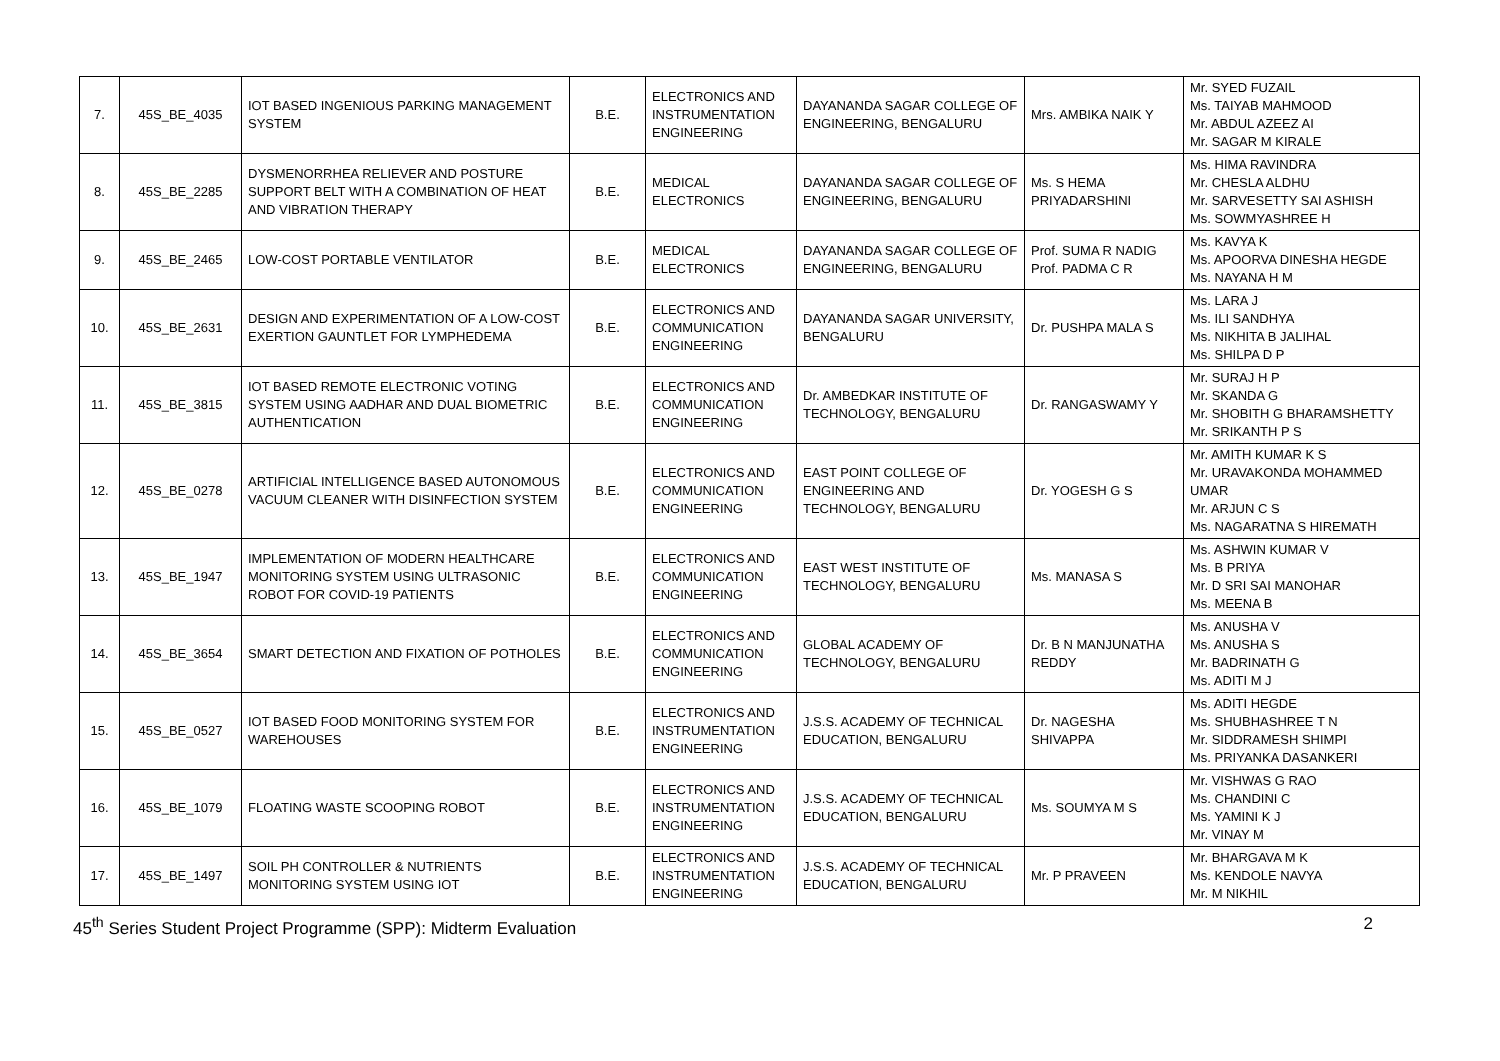| 7. | 45S_BE_4035 | IOT BASED INGENIOUS PARKING MANAGEMENT SYSTEM | B.E. | ELECTRONICS AND INSTRUMENTATION ENGINEERING | DAYANANDA SAGAR COLLEGE OF ENGINEERING, BENGALURU | Mrs. AMBIKA NAIK Y | Mr. SYED FUZAIL Ms. TAIYAB MAHMOOD Mr. ABDUL AZEEZ AI Mr. SAGAR M KIRALE |
| 8. | 45S_BE_2285 | DYSMENORRHEA RELIEVER AND POSTURE SUPPORT BELT WITH A COMBINATION OF HEAT AND VIBRATION THERAPY | B.E. | MEDICAL ELECTRONICS | DAYANANDA SAGAR COLLEGE OF ENGINEERING, BENGALURU | Ms. S HEMA PRIYADARSHINI | Ms. HIMA RAVINDRA Mr. CHESLA ALDHU Mr. SARVESETTY SAI ASHISH Ms. SOWMYASHREE H |
| 9. | 45S_BE_2465 | LOW-COST PORTABLE VENTILATOR | B.E. | MEDICAL ELECTRONICS | DAYANANDA SAGAR COLLEGE OF ENGINEERING, BENGALURU | Prof. SUMA R NADIG Prof. PADMA C R | Ms. KAVYA K Ms. APOORVA DINESHA HEGDE Ms. NAYANA H M |
| 10. | 45S_BE_2631 | DESIGN AND EXPERIMENTATION OF A LOW-COST EXERTION GAUNTLET FOR LYMPHEDEMA | B.E. | ELECTRONICS AND COMMUNICATION ENGINEERING | DAYANANDA SAGAR UNIVERSITY, BENGALURU | Dr. PUSHPA MALA S | Ms. LARA J Ms. ILI SANDHYA Ms. NIKHITA B JALIHAL Ms. SHILPA D P |
| 11. | 45S_BE_3815 | IOT BASED REMOTE ELECTRONIC VOTING SYSTEM USING AADHAR AND DUAL BIOMETRIC AUTHENTICATION | B.E. | ELECTRONICS AND COMMUNICATION ENGINEERING | Dr. AMBEDKAR INSTITUTE OF TECHNOLOGY, BENGALURU | Dr. RANGASWAMY Y | Mr. SURAJ H P Mr. SKANDA G Mr. SHOBITH G BHARAMSHETTY Mr. SRIKANTH P S |
| 12. | 45S_BE_0278 | ARTIFICIAL INTELLIGENCE BASED AUTONOMOUS VACUUM CLEANER WITH DISINFECTION SYSTEM | B.E. | ELECTRONICS AND COMMUNICATION ENGINEERING | EAST POINT COLLEGE OF ENGINEERING AND TECHNOLOGY, BENGALURU | Dr. YOGESH G S | Mr. AMITH KUMAR K S Mr. URAVAKONDA MOHAMMED UMAR Mr. ARJUN C S Ms. NAGARATNA S HIREMATH |
| 13. | 45S_BE_1947 | IMPLEMENTATION OF MODERN HEALTHCARE MONITORING SYSTEM USING ULTRASONIC ROBOT FOR COVID-19 PATIENTS | B.E. | ELECTRONICS AND COMMUNICATION ENGINEERING | EAST WEST INSTITUTE OF TECHNOLOGY, BENGALURU | Ms. MANASA S | Ms. ASHWIN KUMAR V Ms. B PRIYA Mr. D SRI SAI MANOHAR Ms. MEENA B |
| 14. | 45S_BE_3654 | SMART DETECTION AND FIXATION OF POTHOLES | B.E. | ELECTRONICS AND COMMUNICATION ENGINEERING | GLOBAL ACADEMY OF TECHNOLOGY, BENGALURU | Dr. B N MANJUNATHA REDDY | Ms. ANUSHA V Ms. ANUSHA S Mr. BADRINATH G Ms. ADITI M J |
| 15. | 45S_BE_0527 | IOT BASED FOOD MONITORING SYSTEM FOR WAREHOUSES | B.E. | ELECTRONICS AND INSTRUMENTATION ENGINEERING | J.S.S. ACADEMY OF TECHNICAL EDUCATION, BENGALURU | Dr. NAGESHA SHIVAPPA | Ms. ADITI HEGDE Ms. SHUBHASHREE T N Mr. SIDDRAMESH SHIMPI Ms. PRIYANKA DASANKERI |
| 16. | 45S_BE_1079 | FLOATING WASTE SCOOPING ROBOT | B.E. | ELECTRONICS AND INSTRUMENTATION ENGINEERING | J.S.S. ACADEMY OF TECHNICAL EDUCATION, BENGALURU | Ms. SOUMYA M S | Mr. VISHWAS G RAO Ms. CHANDINI C Ms. YAMINI K J Mr. VINAY M |
| 17. | 45S_BE_1497 | SOIL PH CONTROLLER & NUTRIENTS MONITORING SYSTEM USING IOT | B.E. | ELECTRONICS AND INSTRUMENTATION ENGINEERING | J.S.S. ACADEMY OF TECHNICAL EDUCATION, BENGALURU | Mr. P PRAVEEN | Mr. BHARGAVA M K Ms. KENDOLE NAVYA Mr. M NIKHIL |
45<sup>th</sup> Series Student Project Programme (SPP): Midterm Evaluation 2